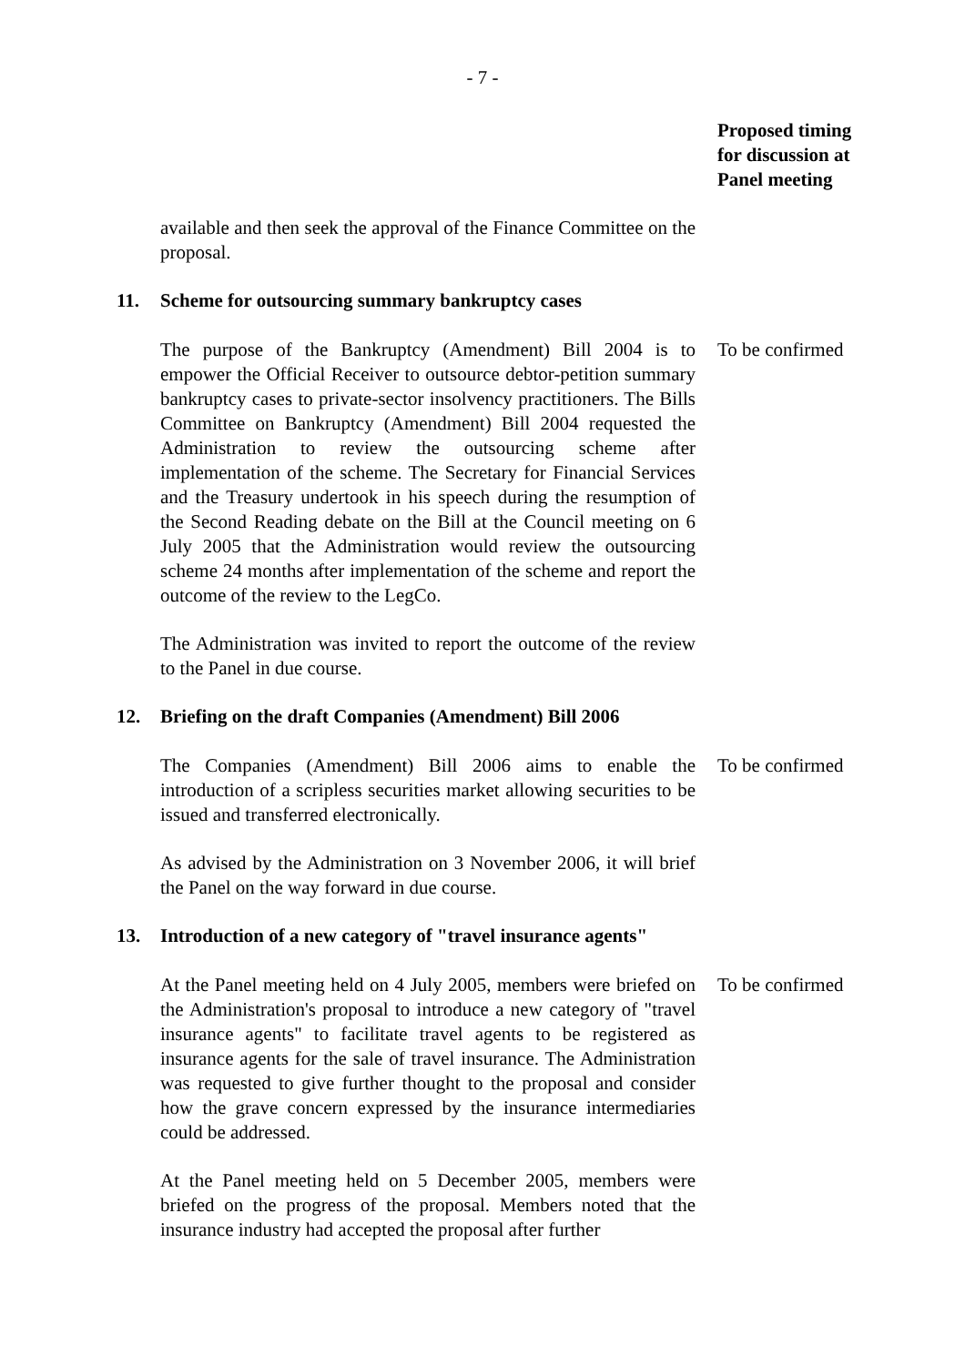- 7 -
Proposed timing
for discussion at
Panel meeting
available and then seek the approval of the Finance Committee on the proposal.
11. Scheme for outsourcing summary bankruptcy cases
The purpose of the Bankruptcy (Amendment) Bill 2004 is to empower the Official Receiver to outsource debtor-petition summary bankruptcy cases to private-sector insolvency practitioners. The Bills Committee on Bankruptcy (Amendment) Bill 2004 requested the Administration to review the outsourcing scheme after implementation of the scheme. The Secretary for Financial Services and the Treasury undertook in his speech during the resumption of the Second Reading debate on the Bill at the Council meeting on 6 July 2005 that the Administration would review the outsourcing scheme 24 months after implementation of the scheme and report the outcome of the review to the LegCo.
To be confirmed
The Administration was invited to report the outcome of the review to the Panel in due course.
12. Briefing on the draft Companies (Amendment) Bill 2006
The Companies (Amendment) Bill 2006 aims to enable the introduction of a scripless securities market allowing securities to be issued and transferred electronically.
To be confirmed
As advised by the Administration on 3 November 2006, it will brief the Panel on the way forward in due course.
13. Introduction of a new category of "travel insurance agents"
At the Panel meeting held on 4 July 2005, members were briefed on the Administration's proposal to introduce a new category of "travel insurance agents" to facilitate travel agents to be registered as insurance agents for the sale of travel insurance. The Administration was requested to give further thought to the proposal and consider how the grave concern expressed by the insurance intermediaries could be addressed.
To be confirmed
At the Panel meeting held on 5 December 2005, members were briefed on the progress of the proposal. Members noted that the insurance industry had accepted the proposal after further